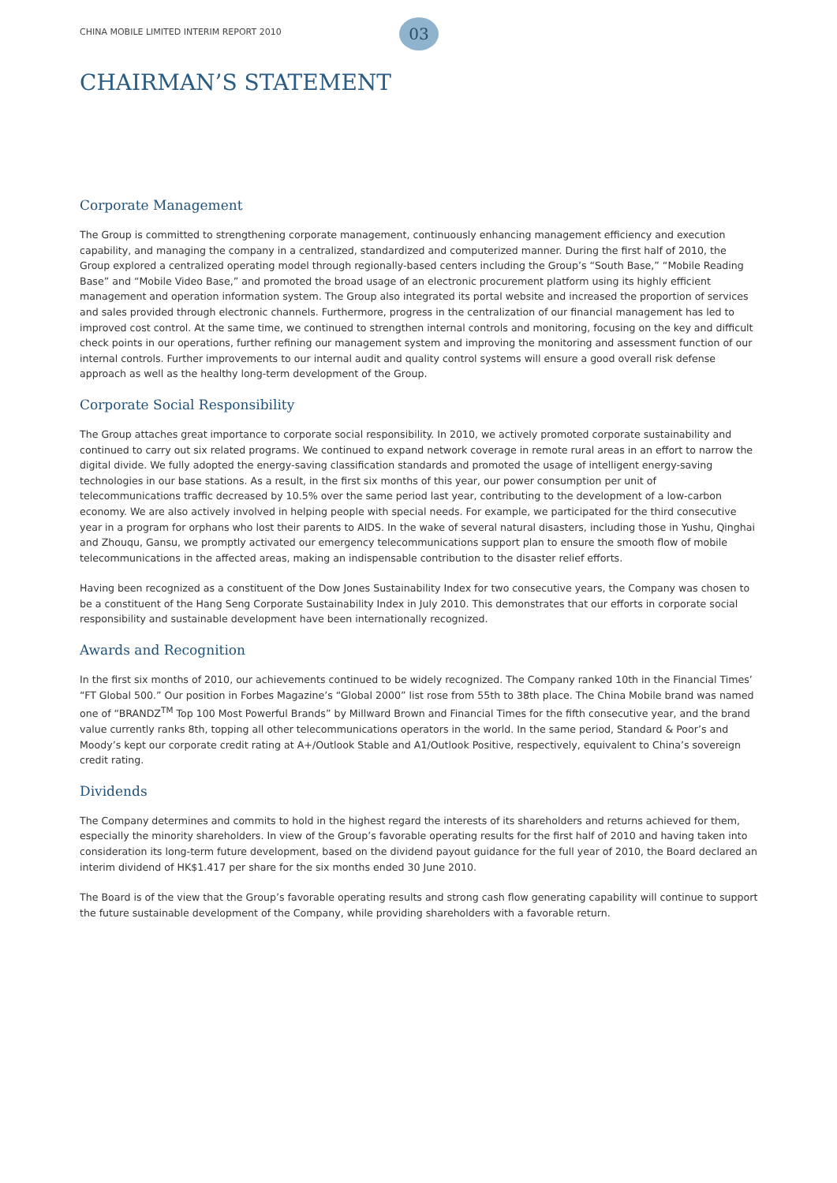CHINA MOBILE LIMITED INTERIM REPORT 2010
03
CHAIRMAN’S STATEMENT
Corporate Management
The Group is committed to strengthening corporate management, continuously enhancing management efficiency and execution capability, and managing the company in a centralized, standardized and computerized manner. During the first half of 2010, the Group explored a centralized operating model through regionally-based centers including the Group’s “South Base,” “Mobile Reading Base” and “Mobile Video Base,” and promoted the broad usage of an electronic procurement platform using its highly efficient management and operation information system. The Group also integrated its portal website and increased the proportion of services and sales provided through electronic channels. Furthermore, progress in the centralization of our financial management has led to improved cost control. At the same time, we continued to strengthen internal controls and monitoring, focusing on the key and difficult check points in our operations, further refining our management system and improving the monitoring and assessment function of our internal controls. Further improvements to our internal audit and quality control systems will ensure a good overall risk defense approach as well as the healthy long-term development of the Group.
Corporate Social Responsibility
The Group attaches great importance to corporate social responsibility. In 2010, we actively promoted corporate sustainability and continued to carry out six related programs. We continued to expand network coverage in remote rural areas in an effort to narrow the digital divide. We fully adopted the energy-saving classification standards and promoted the usage of intelligent energy-saving technologies in our base stations. As a result, in the first six months of this year, our power consumption per unit of telecommunications traffic decreased by 10.5% over the same period last year, contributing to the development of a low-carbon economy. We are also actively involved in helping people with special needs. For example, we participated for the third consecutive year in a program for orphans who lost their parents to AIDS. In the wake of several natural disasters, including those in Yushu, Qinghai and Zhouqu, Gansu, we promptly activated our emergency telecommunications support plan to ensure the smooth flow of mobile telecommunications in the affected areas, making an indispensable contribution to the disaster relief efforts.
Having been recognized as a constituent of the Dow Jones Sustainability Index for two consecutive years, the Company was chosen to be a constituent of the Hang Seng Corporate Sustainability Index in July 2010. This demonstrates that our efforts in corporate social responsibility and sustainable development have been internationally recognized.
Awards and Recognition
In the first six months of 2010, our achievements continued to be widely recognized. The Company ranked 10th in the Financial Times’ “FT Global 500.” Our position in Forbes Magazine’s “Global 2000” list rose from 55th to 38th place. The China Mobile brand was named one of “BRANDZ<sup>TM</sup> Top 100 Most Powerful Brands” by Millward Brown and Financial Times for the fifth consecutive year, and the brand value currently ranks 8th, topping all other telecommunications operators in the world. In the same period, Standard & Poor’s and Moody’s kept our corporate credit rating at A+/Outlook Stable and A1/Outlook Positive, respectively, equivalent to China’s sovereign credit rating.
Dividends
The Company determines and commits to hold in the highest regard the interests of its shareholders and returns achieved for them, especially the minority shareholders. In view of the Group’s favorable operating results for the first half of 2010 and having taken into consideration its long-term future development, based on the dividend payout guidance for the full year of 2010, the Board declared an interim dividend of HK$1.417 per share for the six months ended 30 June 2010.
The Board is of the view that the Group’s favorable operating results and strong cash flow generating capability will continue to support the future sustainable development of the Company, while providing shareholders with a favorable return.